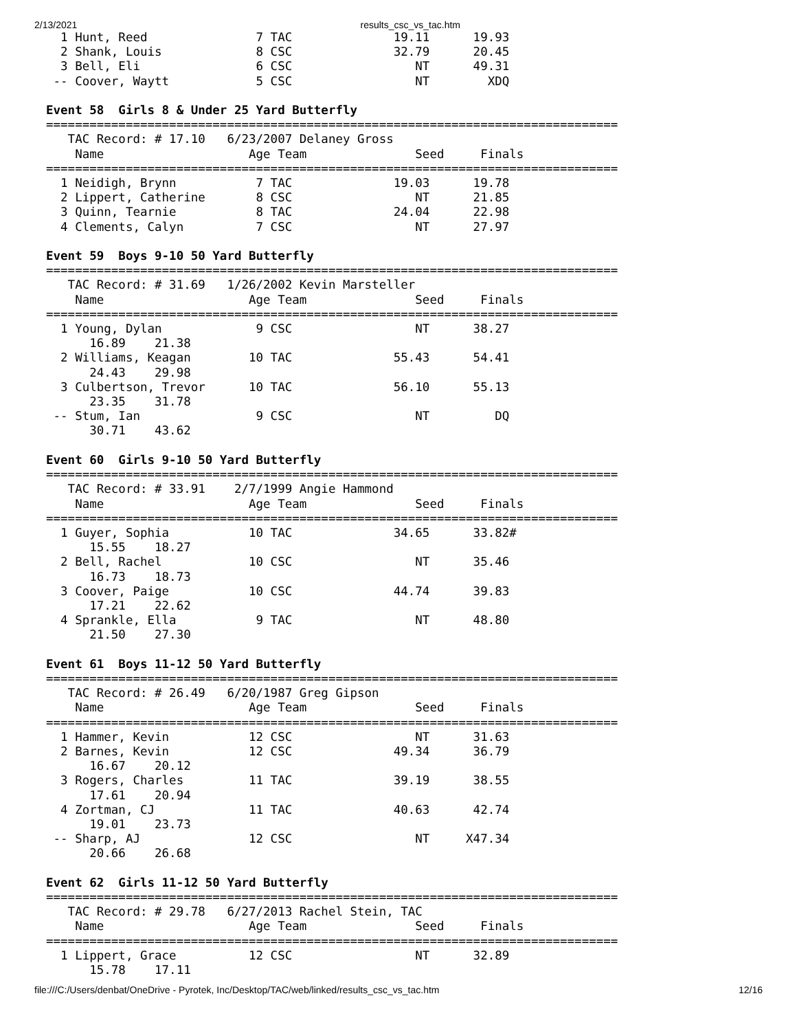2/13/2021 results_csc_vs_tac.htm
  1 Hunt, Reed               7 TAC              19.11      19.93
  2 Shank, Louis             8 CSC              32.79      20.45
  3 Bell, Eli                6 CSC                 NT      49.31
 -- Coover, Waytt            5 CSC                 NT        XDQ

Event 58  Girls 8 & Under 25 Yard Butterfly
===============================================================================
   TAC Record: # 17.10   6/23/2007 Delaney Gross
    Name                    Age Team               Seed     Finals
===============================================================================
  1 Neidigh, Brynn           7 TAC              19.03      19.78
  2 Lippert, Catherine       8 CSC                 NT      21.85
  3 Quinn, Tearnie           8 TAC              24.04      22.98
  4 Clements, Calyn          7 CSC                 NT      27.97

Event 59  Boys 9-10 50 Yard Butterfly
===============================================================================
   TAC Record: # 31.69   1/26/2002 Kevin Marsteller
    Name                    Age Team               Seed     Finals
===============================================================================
  1 Young, Dylan             9 CSC                 NT      38.27
      16.89    21.38
  2 Williams, Keagan        10 TAC              55.43      54.41
      24.43    29.98
  3 Culbertson, Trevor      10 TAC              56.10      55.13
      23.35    31.78
 -- Stum, Ian                9 CSC                 NT         DQ
      30.71    43.62

Event 60  Girls 9-10 50 Yard Butterfly
===============================================================================
   TAC Record: # 33.91    2/7/1999 Angie Hammond
    Name                    Age Team               Seed     Finals
===============================================================================
  1 Guyer, Sophia           10 TAC              34.65      33.82#
      15.55    18.27
  2 Bell, Rachel            10 CSC                 NT      35.46
      16.73    18.73
  3 Coover, Paige           10 CSC              44.74      39.83
      17.21    22.62
  4 Sprankle, Ella           9 TAC                 NT      48.80
      21.50    27.30

Event 61  Boys 11-12 50 Yard Butterfly
===============================================================================
   TAC Record: # 26.49   6/20/1987 Greg Gipson
    Name                    Age Team               Seed     Finals
===============================================================================
  1 Hammer, Kevin           12 CSC                 NT      31.63
  2 Barnes, Kevin           12 CSC              49.34      36.79
      16.67    20.12
  3 Rogers, Charles         11 TAC              39.19      38.55
      17.61    20.94
  4 Zortman, CJ             11 TAC              40.63      42.74
      19.01    23.73
 -- Sharp, AJ               12 CSC                 NT     X47.34
      20.66    26.68

Event 62  Girls 11-12 50 Yard Butterfly
===============================================================================
   TAC Record: # 29.78   6/27/2013 Rachel Stein, TAC
    Name                    Age Team               Seed     Finals
===============================================================================
  1 Lippert, Grace          12 CSC                 NT      32.89
      15.78    17.11
file:///C:/Users/denbat/OneDrive - Pyrotek, Inc/Desktop/TAC/web/linked/results_csc_vs_tac.htm 12/16